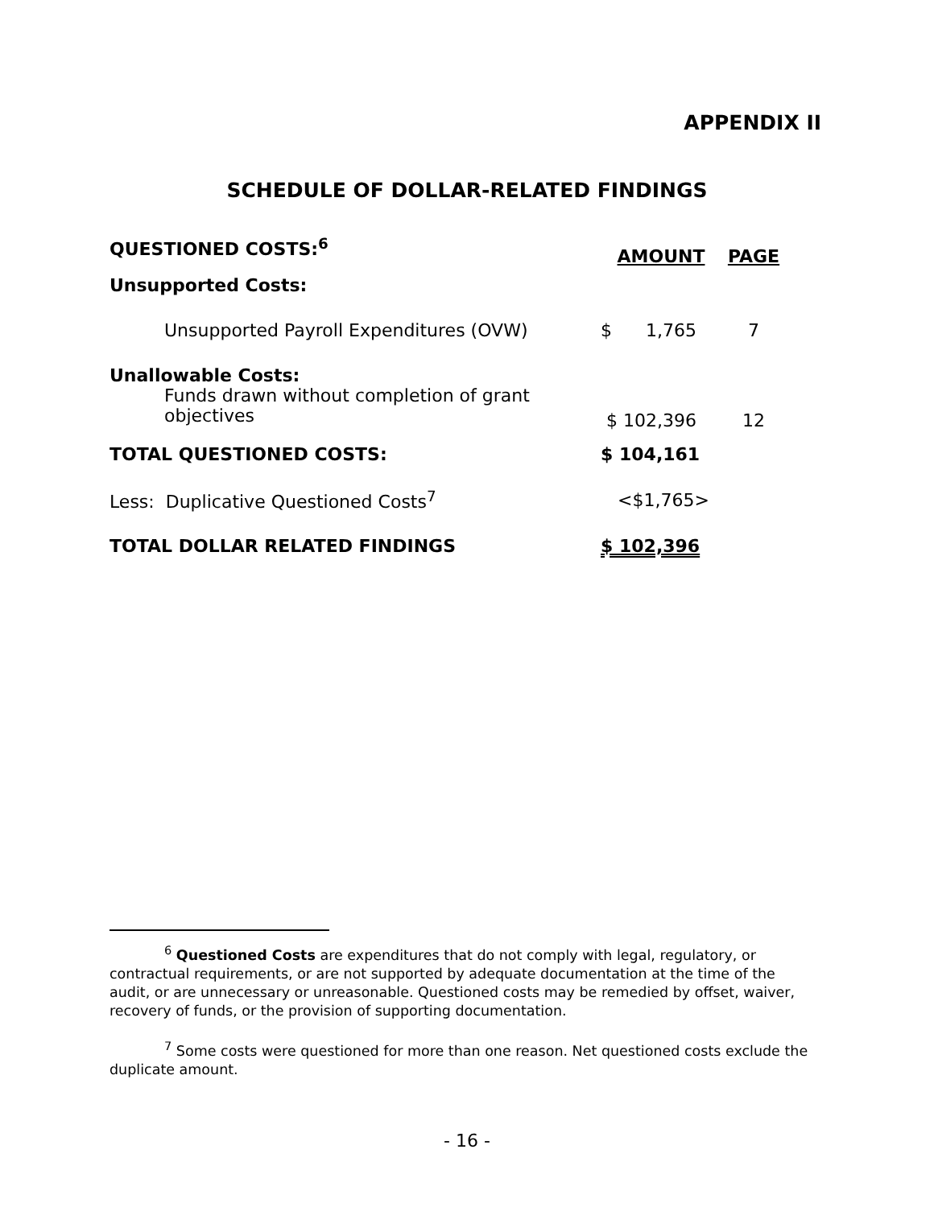APPENDIX II
SCHEDULE OF DOLLAR-RELATED FINDINGS
| QUESTIONED COSTS:<sup>6</sup> | AMOUNT | PAGE |
| Unsupported Costs: | | |
| Unsupported Payroll Expenditures (OVW) | $ 1,765 | 7 |
| Unallowable Costs: | | |
| Funds drawn without completion of grant objectives | $ 102,396 | 12 |
| TOTAL QUESTIONED COSTS: | $ 104,161 | |
| Less: Duplicative Questioned Costs<sup>7</sup> | <$1,765> | |
| TOTAL DOLLAR RELATED FINDINGS | $ 102,396 | |
<sup>6</sup> Questioned Costs are expenditures that do not comply with legal, regulatory, or contractual requirements, or are not supported by adequate documentation at the time of the audit, or are unnecessary or unreasonable. Questioned costs may be remedied by offset, waiver, recovery of funds, or the provision of supporting documentation.
<sup>7</sup> Some costs were questioned for more than one reason. Net questioned costs exclude the duplicate amount.
- 16 -